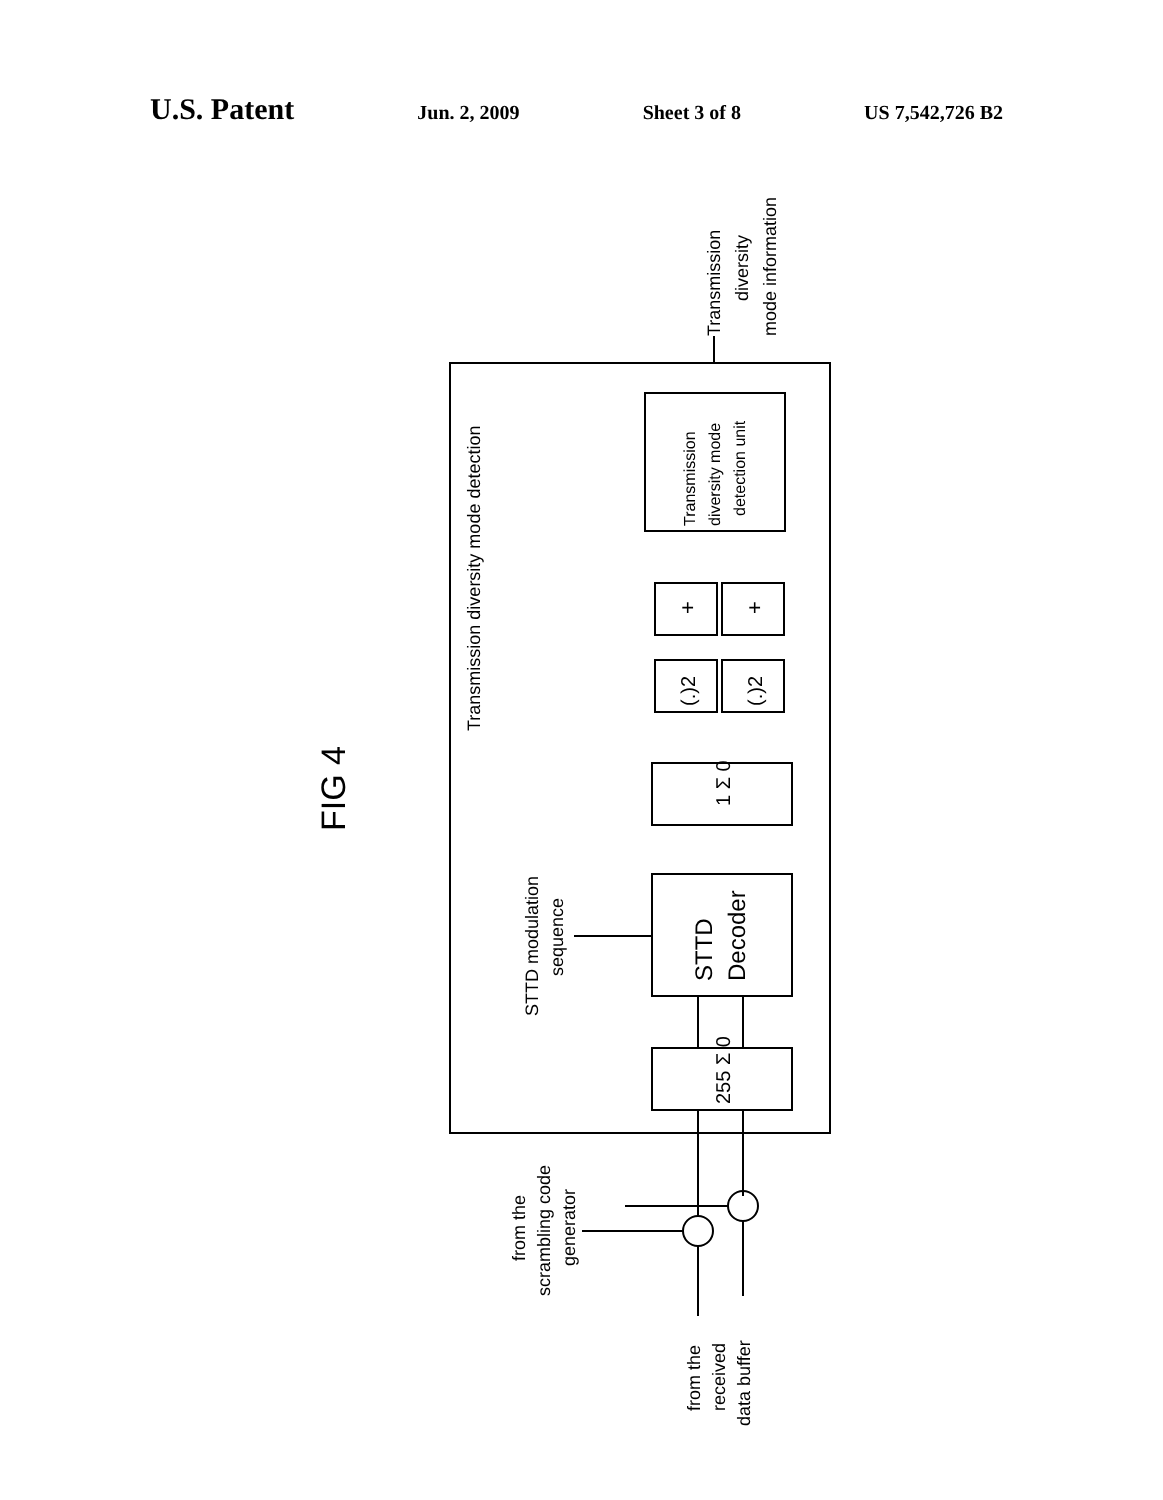U.S. Patent Jun. 2, 2009 Sheet 3 of 8 US 7,542,726 B2
Transmission diversity mode detection
Transmission
diversity mode
detection unit
Transmission
diversity
mode information
FIG 4
+
+
(.)2
(.)2
1 Σ 0
STTD
Decoder
255 Σ 0
STTD modulation
sequence
from the
scrambling code
generator
from the
received
data buffer